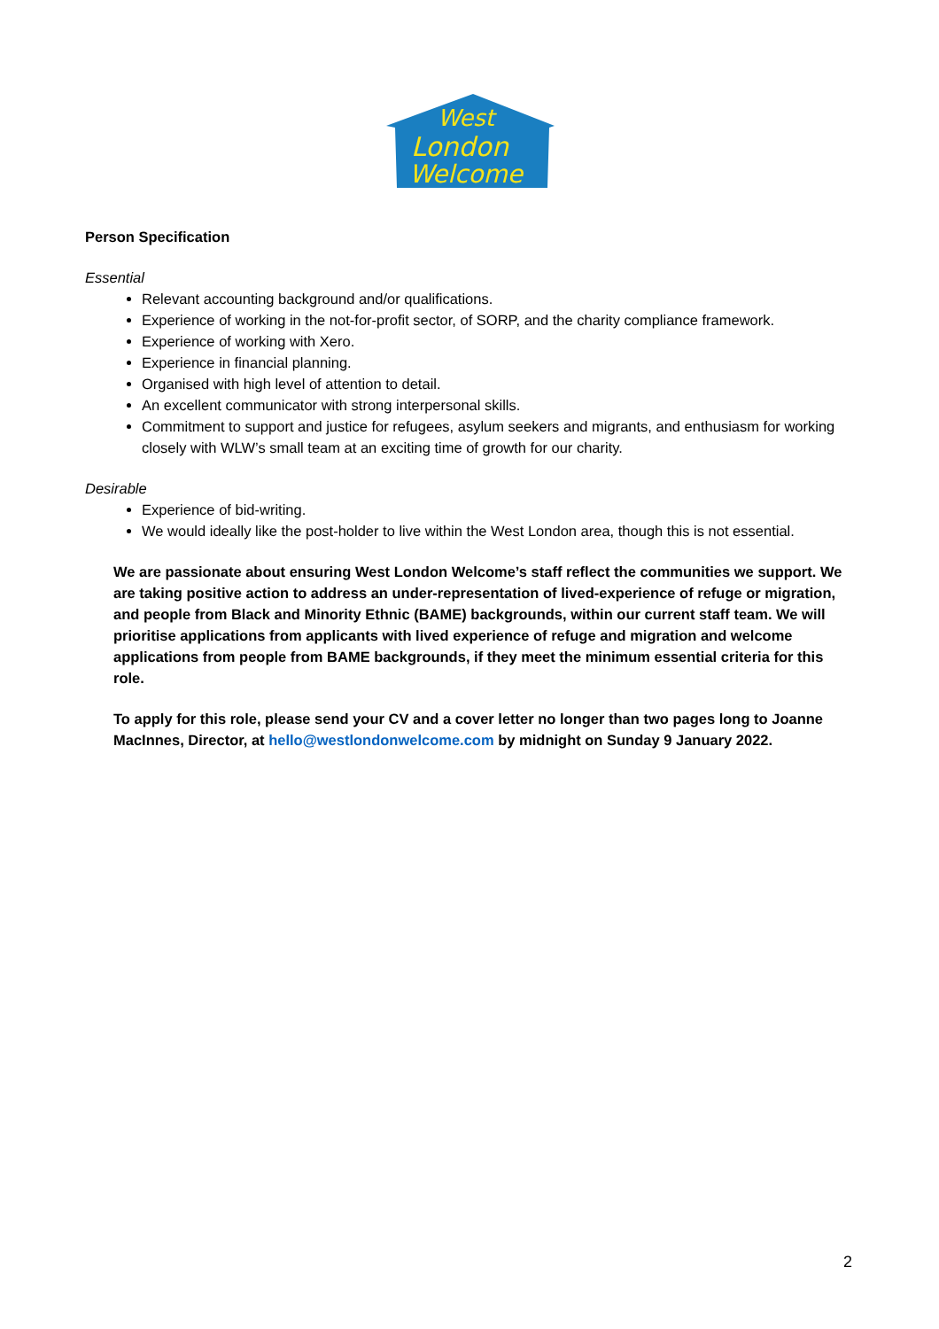West
London
Welcome
Person Specification
Essential
Relevant accounting background and/or qualifications.
Experience of working in the not-for-profit sector, of SORP, and the charity compliance framework.
Experience of working with Xero.
Experience in financial planning.
Organised with high level of attention to detail.
An excellent communicator with strong interpersonal skills.
Commitment to support and justice for refugees, asylum seekers and migrants, and enthusiasm for working closely with WLW’s small team at an exciting time of growth for our charity.
Desirable
Experience of bid-writing.
We would ideally like the post-holder to live within the West London area, though this is not essential.
We are passionate about ensuring West London Welcome’s staff reflect the communities we support. We are taking positive action to address an under-representation of lived-experience of refuge or migration, and people from Black and Minority Ethnic (BAME) backgrounds, within our current staff team. We will prioritise applications from applicants with lived experience of refuge and migration and welcome applications from people from BAME backgrounds, if they meet the minimum essential criteria for this role.
To apply for this role, please send your CV and a cover letter no longer than two pages long to Joanne MacInnes, Director, at hello@westlondonwelcome.com by midnight on Sunday 9 January 2022.
2